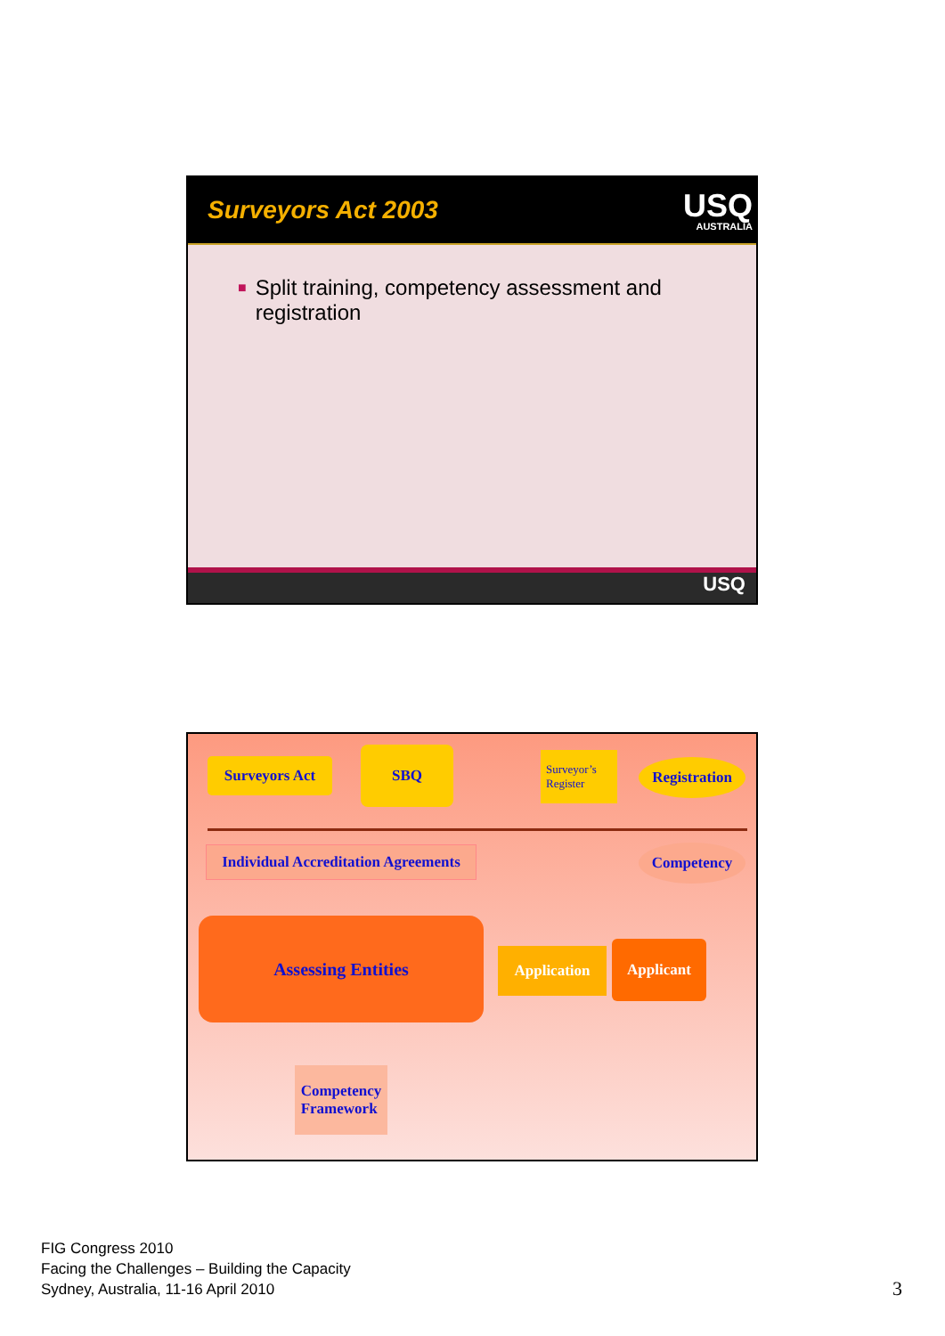Surveyors Act 2003
USQ
AUSTRALIA
■
Split training, competency assessment and registration
USQ
Surveyors Act
SBQ
Surveyor’s
Register
Registration
Individual Accreditation Agreements
Competency
Assessing Entities
Application Applicant
Competency
Framework
FIG Congress 2010
Facing the Challenges – Building the Capacity
Sydney, Australia, 11-16 April 2010
3